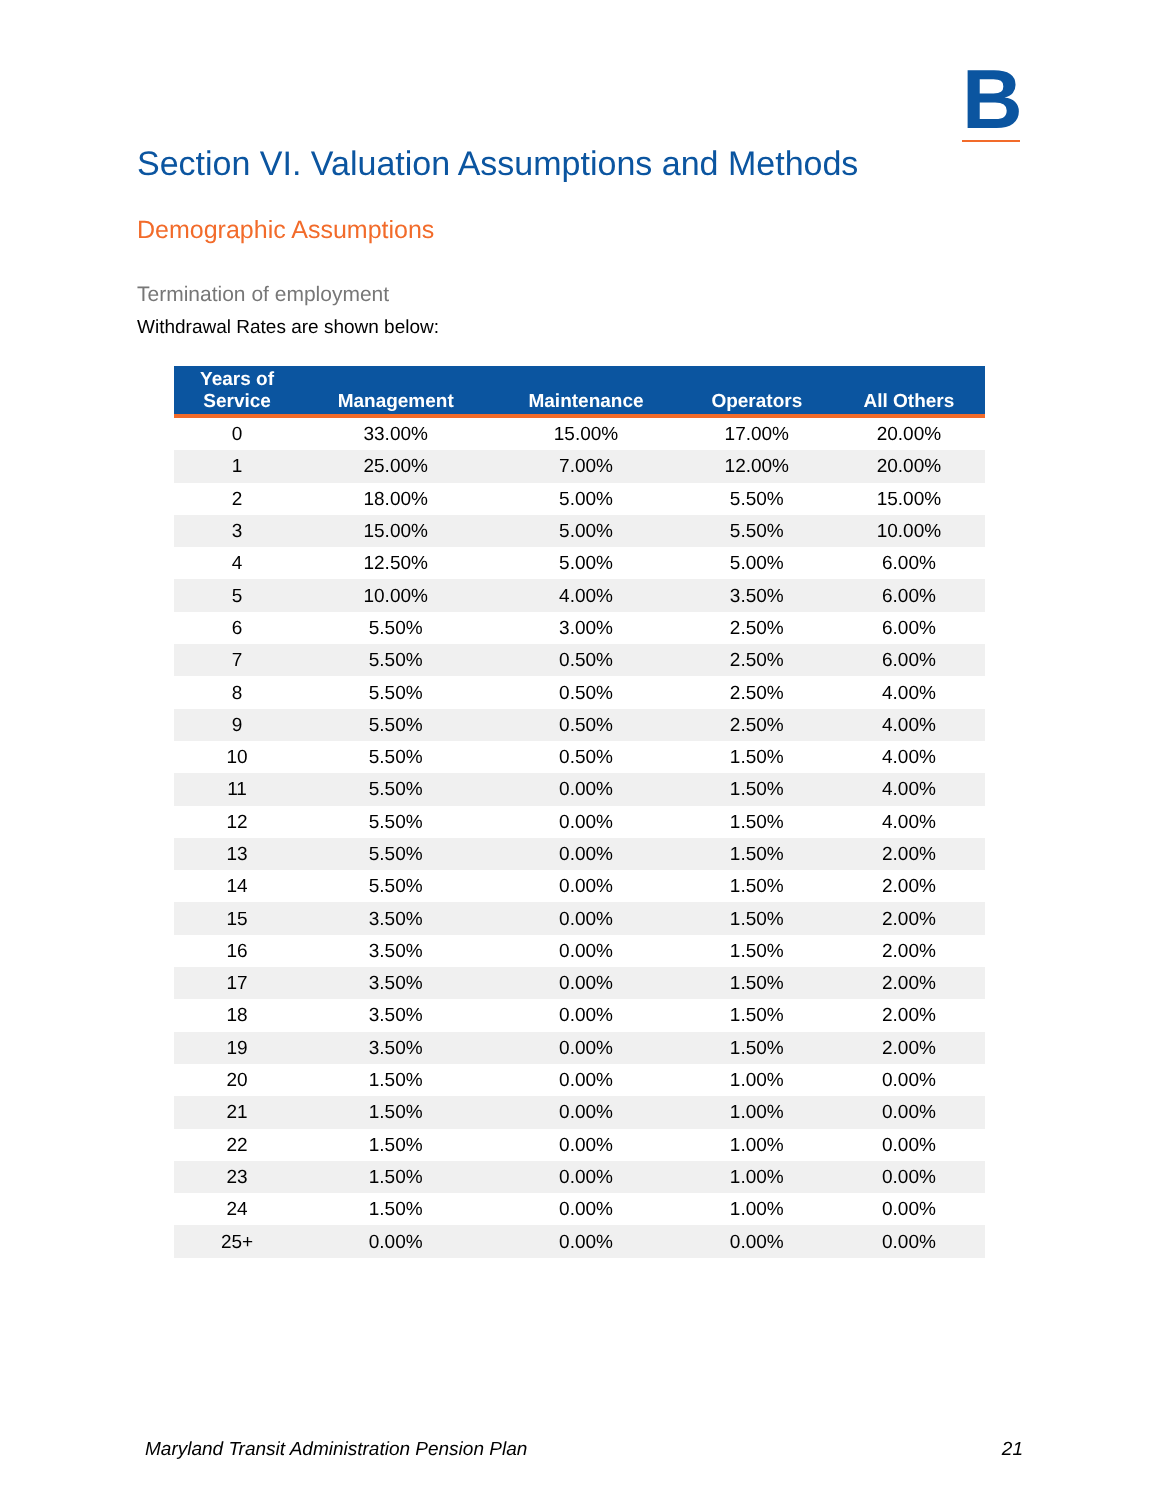B
Section VI. Valuation Assumptions and Methods
Demographic Assumptions
Termination of employment
Withdrawal Rates are shown below:
| Years of Service | Management | Maintenance | Operators | All Others |
| --- | --- | --- | --- | --- |
| 0 | 33.00% | 15.00% | 17.00% | 20.00% |
| 1 | 25.00% | 7.00% | 12.00% | 20.00% |
| 2 | 18.00% | 5.00% | 5.50% | 15.00% |
| 3 | 15.00% | 5.00% | 5.50% | 10.00% |
| 4 | 12.50% | 5.00% | 5.00% | 6.00% |
| 5 | 10.00% | 4.00% | 3.50% | 6.00% |
| 6 | 5.50% | 3.00% | 2.50% | 6.00% |
| 7 | 5.50% | 0.50% | 2.50% | 6.00% |
| 8 | 5.50% | 0.50% | 2.50% | 4.00% |
| 9 | 5.50% | 0.50% | 2.50% | 4.00% |
| 10 | 5.50% | 0.50% | 1.50% | 4.00% |
| 11 | 5.50% | 0.00% | 1.50% | 4.00% |
| 12 | 5.50% | 0.00% | 1.50% | 4.00% |
| 13 | 5.50% | 0.00% | 1.50% | 2.00% |
| 14 | 5.50% | 0.00% | 1.50% | 2.00% |
| 15 | 3.50% | 0.00% | 1.50% | 2.00% |
| 16 | 3.50% | 0.00% | 1.50% | 2.00% |
| 17 | 3.50% | 0.00% | 1.50% | 2.00% |
| 18 | 3.50% | 0.00% | 1.50% | 2.00% |
| 19 | 3.50% | 0.00% | 1.50% | 2.00% |
| 20 | 1.50% | 0.00% | 1.00% | 0.00% |
| 21 | 1.50% | 0.00% | 1.00% | 0.00% |
| 22 | 1.50% | 0.00% | 1.00% | 0.00% |
| 23 | 1.50% | 0.00% | 1.00% | 0.00% |
| 24 | 1.50% | 0.00% | 1.00% | 0.00% |
| 25+ | 0.00% | 0.00% | 0.00% | 0.00% |
Maryland Transit Administration Pension Plan 21